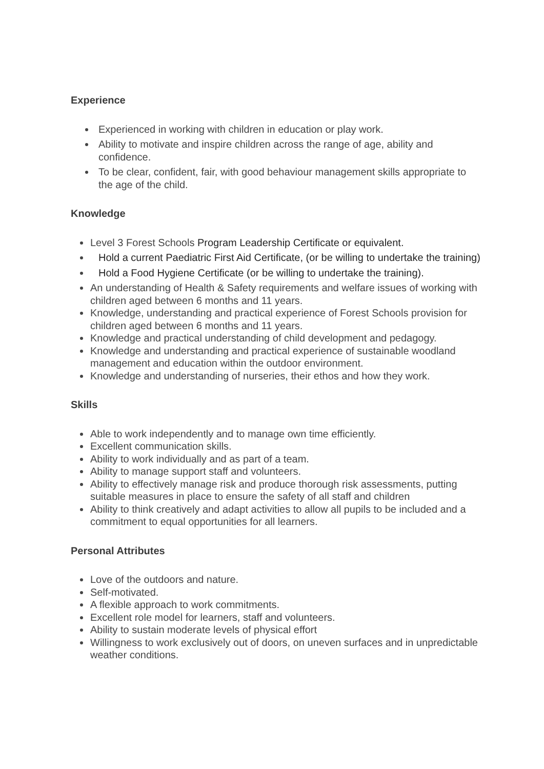Experience
Experienced in working with children in education or play work.
Ability to motivate and inspire children across the range of age, ability and confidence.
To be clear, confident, fair, with good behaviour management skills appropriate to the age of the child.
Knowledge
Level 3 Forest Schools Program Leadership Certificate or equivalent.
Hold a current Paediatric First Aid Certificate, (or be willing to undertake the training)
Hold a Food Hygiene Certificate (or be willing to undertake the training).
An understanding of Health & Safety requirements and welfare issues of working with children aged between 6 months and 11 years.
Knowledge, understanding and practical experience of Forest Schools provision for children aged between 6 months and 11 years.
Knowledge and practical understanding of child development and pedagogy.
Knowledge and understanding and practical experience of sustainable woodland management and education within the outdoor environment.
Knowledge and understanding of nurseries, their ethos and how they work.
Skills
Able to work independently and to manage own time efficiently.
Excellent communication skills.
Ability to work individually and as part of a team.
Ability to manage support staff and volunteers.
Ability to effectively manage risk and produce thorough risk assessments, putting suitable measures in place to ensure the safety of all staff and children
Ability to think creatively and adapt activities to allow all pupils to be included and a commitment to equal opportunities for all learners.
Personal Attributes
Love of the outdoors and nature.
Self-motivated.
A flexible approach to work commitments.
Excellent role model for learners, staff and volunteers.
Ability to sustain moderate levels of physical effort
Willingness to work exclusively out of doors, on uneven surfaces and in unpredictable weather conditions.